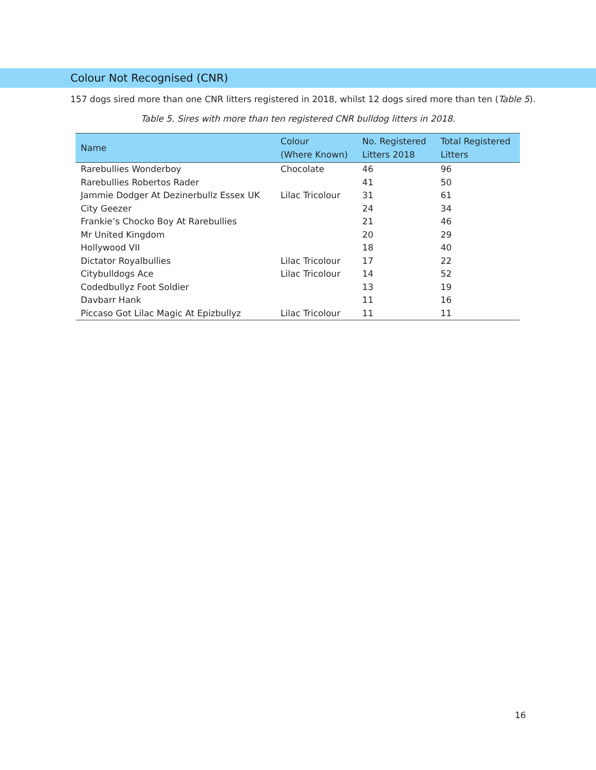Colour Not Recognised (CNR)
157 dogs sired more than one CNR litters registered in 2018, whilst 12 dogs sired more than ten (Table 5).
Table 5. Sires with more than ten registered CNR bulldog litters in 2018.
| Name | Colour (Where Known) | No. Registered Litters 2018 | Total Registered Litters |
| --- | --- | --- | --- |
| Rarebullies Wonderboy | Chocolate | 46 | 96 |
| Rarebullies Robertos Rader | | 41 | 50 |
| Jammie Dodger At Dezinerbullz Essex UK | Lilac Tricolour | 31 | 61 |
| City Geezer | | 24 | 34 |
| Frankie’s Chocko Boy At Rarebullies | | 21 | 46 |
| Mr United Kingdom | | 20 | 29 |
| Hollywood VII | | 18 | 40 |
| Dictator Royalbullies | Lilac Tricolour | 17 | 22 |
| Citybulldogs Ace | Lilac Tricolour | 14 | 52 |
| Codedbullyz Foot Soldier | | 13 | 19 |
| Davbarr Hank | | 11 | 16 |
| Piccaso Got Lilac Magic At Epizbullyz | Lilac Tricolour | 11 | 11 |
16